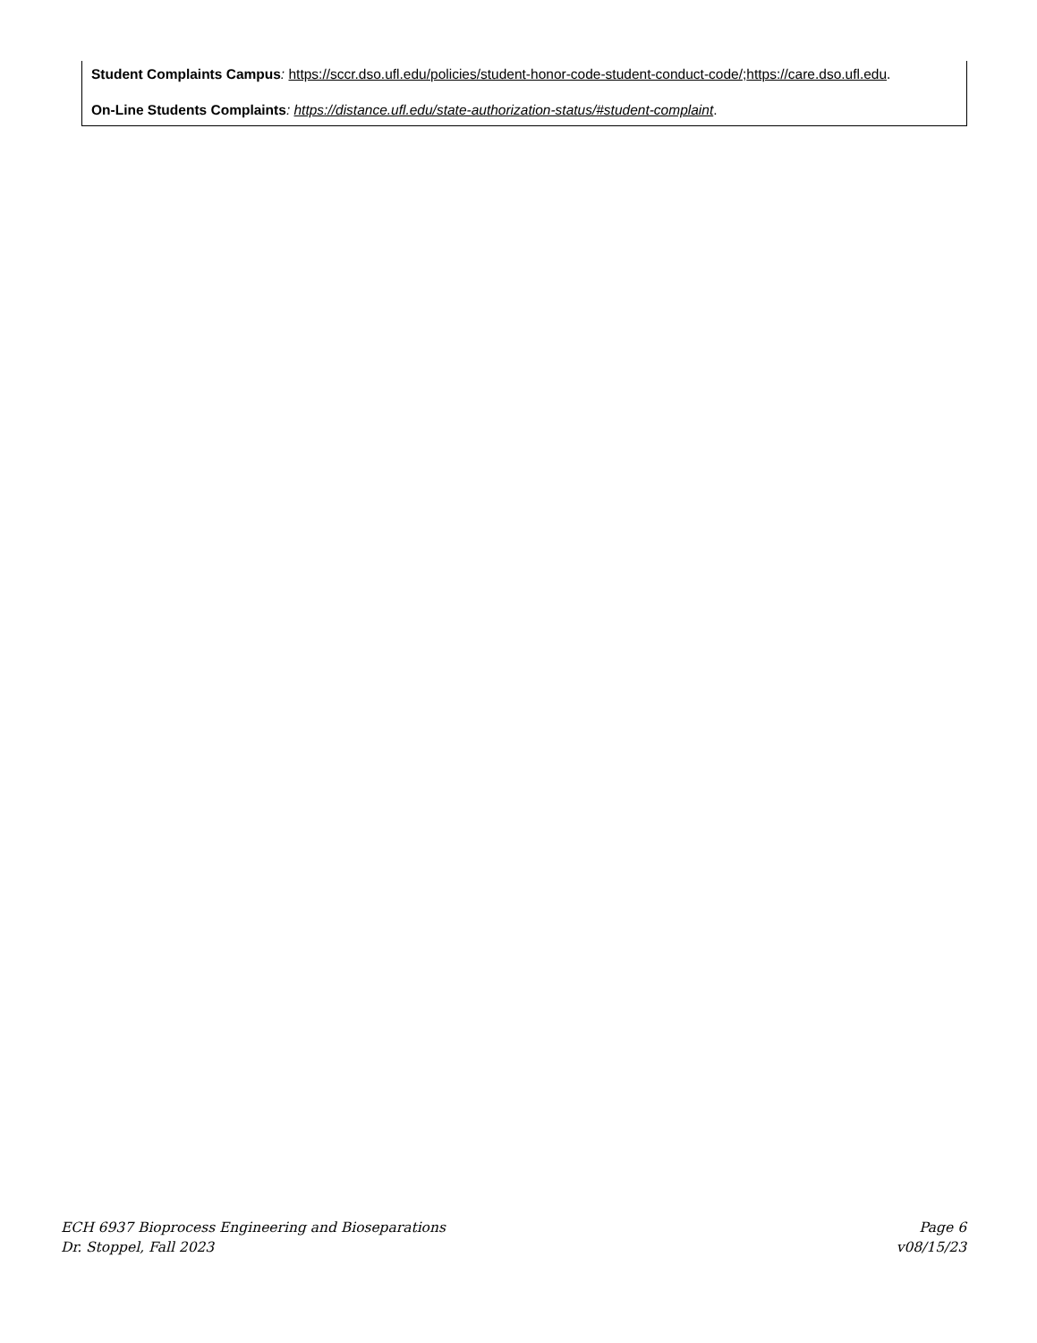Student Complaints Campus: https://sccr.dso.ufl.edu/policies/student-honor-code-student-conduct-code/;https://care.dso.ufl.edu.
On-Line Students Complaints: https://distance.ufl.edu/state-authorization-status/#student-complaint.
ECH 6937 Bioprocess Engineering and Bioseparations
Dr. Stoppel, Fall 2023
Page 6
v08/15/23